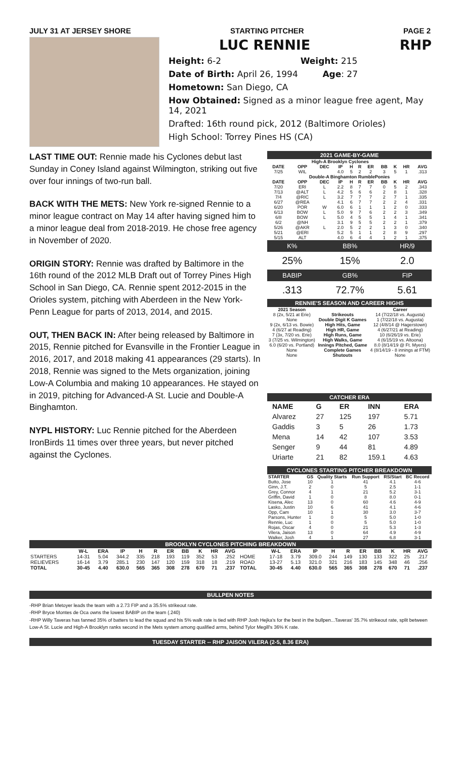JULY 31 AT JERSEY SHORE STARTING PITCHER PAGE 2
LUC RENNIE RHP
Height: 6-2 Weight: 215
Date of Birth: April 26, 1994 Age: 27
Hometown: San Diego, CA
How Obtained: Signed as a minor league free agent, May 14, 2021
Drafted: 16th round pick, 2012 (Baltimore Orioles)
High School: Torrey Pines HS (CA)
LAST TIME OUT: Rennie made his Cyclones debut last Sunday in Coney Island against Wilmington, striking out five over four innings of two-run ball.
BACK WITH THE METS: New York re-signed Rennie to a minor league contract on May 14 after having signed him to a minor league deal from 2018-2019. He chose free agency in November of 2020.
ORIGIN STORY: Rennie was drafted by Baltimore in the 16th round of the 2012 MLB Draft out of Torrey Pines High School in San Diego, CA. Rennie spent 2012-2015 in the Orioles system, pitching with Aberdeen in the New York-Penn League for parts of 2013, 2014, and 2015.
OUT, THEN BACK IN: After being released by Baltimore in 2015, Rennie pitched for Evansville in the Frontier League in 2016, 2017, and 2018 making 41 appearances (29 starts). In 2018, Rennie was signed to the Mets organization, joining Low-A Columbia and making 10 appearances. He stayed on in 2019, pitching for Advanced-A St. Lucie and Double-A Binghamton.
NYPL HISTORY: Luc Rennie pitched for the Aberdeen IronBirds 11 times over three years, but never pitched against the Cyclones.
2021 GAME-BY-GAME
| High-A Brooklyn Cyclones | | | | | | | | | | |
| --- | --- | --- | --- | --- | --- | --- | --- | --- | --- | --- |
| DATE | OPP | DEC | IP | H | R | ER | BB | K | HR | AVG |
| 7/25 | WIL | | 4.0 | 5 | 2 | 2 | 3 | 5 | 1 | .313 |
| Double-A Binghamton RumblePonies | | | | | | | | | | |
| DATE | OPP | DEC | IP | H | R | ER | BB | K | HR | AVG |
| 7/20 | ERI | L | 2.2 | 8 | 7 | 7 | 0 | 5 | 2 | .343 |
| 7/13 | @ALT | L | 4.2 | 5 | 6 | 6 | 2 | 8 | 1 | .328 |
| 7/4 | @RIC | L | 3.2 | 7 | 7 | 7 | 2 | 7 | 1 | .335 |
| 6/27 | @REA | | 4.1 | 6 | 7 | 7 | 2 | 2 | 4 | .331 |
| 6/20 | POR | W | 6.0 | 6 | 1 | 1 | 1 | 2 | 0 | .333 |
| 6/13 | BOW | L | 5.0 | 9 | 7 | 6 | 2 | 2 | 3 | .349 |
| 6/8 | BOW | L | 5.0 | 4 | 5 | 5 | 1 | 4 | 1 | .341 |
| 6/2 | @NH | | 3.1 | 9 | 5 | 5 | 2 | 2 | 1 | .379 |
| 5/26 | @AKR | L | 2.0 | 5 | 2 | 2 | 1 | 3 | 0 | .340 |
| 5/21 | @ERI | | 5.2 | 5 | 1 | 1 | 2 | 8 | 9 | .297 |
| 5/15 | ALT | | 4.0 | 6 | 4 | 4 | 1 | 2 | 1 | .375 |
| K% | BB% | HR/9 |
| 25% | 15% | 2.0 |
| BABIP | GB% | FIP |
| .313 | 72.7% | 5.61 |
RENNIE'S SEASON AND CAREER HIGHS
| 2021 Season | | Career |
| --- | --- | --- |
| 8 (2x, 5/21 at Erie) | Strikeouts | 14 (7/22/18 vs. Augusta) |
| None | Double Digit K Games | 1 (7/22/18 vs. Augusta) |
| 9 (2x, 6/13 vs. Bowie) | High Hits, Game | 12 (4/8/14 @ Hagerstown) |
| 4 (6/27 at Reading) | High HR, Game | 4 (6/27/21 at Reading) |
| 7 (3x, 7/20 vs. Erie) | High Runs, Game | 10 (6/26/19 vs. Erie) |
| 3 (7/25 vs. Wilmington) | High Walks, Game | 4 (6/15/19 vs. Altoona) |
| 6.0 (6/20 vs. Portland) | Innings Pitched, Game | 8.0 (8/14/19 @ Ft. Myers) |
| None | Complete Games | 4 (8/14/19 - 8 innings at FTM) |
| None | Shutouts | None |
CATCHER ERA
| NAME | G | ER | INN | ERA |
| --- | --- | --- | --- | --- |
| Alvarez | 27 | 125 | 197 | 5.71 |
| Gaddis | 3 | 5 | 26 | 1.73 |
| Mena | 14 | 42 | 107 | 3.53 |
| Senger | 9 | 44 | 81 | 4.89 |
| Uriarte | 21 | 82 | 159.1 | 4.63 |
CYCLONES STARTING PITCHER BREAKDOWN
| STARTER | GS | Quality Starts | Run Support | RS/Start | BC Record |
| --- | --- | --- | --- | --- | --- |
| Butto, Jose | 10 | 1 | 41 | 4.1 | 4-6 |
| Ginn, J.T. | 2 | 0 | 5 | 2.5 | 1-1 |
| Grey, Connor | 4 | 1 | 21 | 5.2 | 3-1 |
| Griffin, David | 1 | 0 | 8 | 8.0 | 0-1 |
| Kisena, Alec | 13 | 0 | 60 | 4.6 | 4-9 |
| Lasko, Justin | 10 | 6 | 41 | 4.1 | 4-6 |
| Opp, Cam | 10 | 1 | 30 | 3.0 | 3-7 |
| Parsons, Hunter | 1 | 0 | 5 | 5.0 | 1-0 |
| Rennie, Luc | 1 | 0 | 5 | 5.0 | 1-0 |
| Rojas, Oscar | 4 | 0 | 21 | 5.3 | 1-3 |
| Vilera, Jaison | 13 | 0 | 64 | 4.9 | 4-9 |
| Walker, Josh | 4 | 1 | 27 | 6.8 | 3-1 |
BROOKLYN CYCLONES PITCHING BREAKDOWN
| | W-L | ERA | IP | H | R | ER | BB | K | HR | AVG | | W-L | ERA | IP | H | R | ER | BB | K | HR | AVG |
| --- | --- | --- | --- | --- | --- | --- | --- | --- | --- | --- | --- | --- | --- | --- | --- | --- | --- | --- | --- | --- | --- |
| STARTERS | 14-31 | 5.04 | 344.2 | 335 | 218 | 193 | 119 | 352 | 53 | .252 | HOME | 17-18 | 3.79 | 309.0 | 244 | 149 | 130 | 133 | 322 | 25 | .217 |
| RELIEVERS | 16-14 | 3.79 | 285.1 | 230 | 147 | 120 | 159 | 318 | 18 | .219 | ROAD | 13-27 | 5.13 | 321.0 | 321 | 216 | 183 | 145 | 348 | 46 | .256 |
| TOTAL | 30-45 | 4.40 | 630.0 | 565 | 365 | 308 | 278 | 670 | 71 | .237 | TOTAL | 30-45 | 4.40 | 630.0 | 565 | 365 | 308 | 278 | 670 | 71 | .237 |
BULLPEN NOTES
-RHP Brian Metoyer leads the team with a 2.73 FIP and a 35.5% strikeout rate.
-RHP Bryce Montes de Oca owns the lowest BABIP on the team (.240)
-RHP Willy Taveras has fanned 35% of batters to lead the squad and his 5% walk rate is tied with RHP Josh Hejka's for the best in the bullpen...Taveras' 35.7% strikeout rate, split between Low-A St. Lucie and High-A Brooklyn ranks second in the Mets system among qualified arms, behind Tylor Megill's 36% K rate.
TUESDAY STARTER -- RHP JAISON VILERA (2-5, 8.36 ERA)